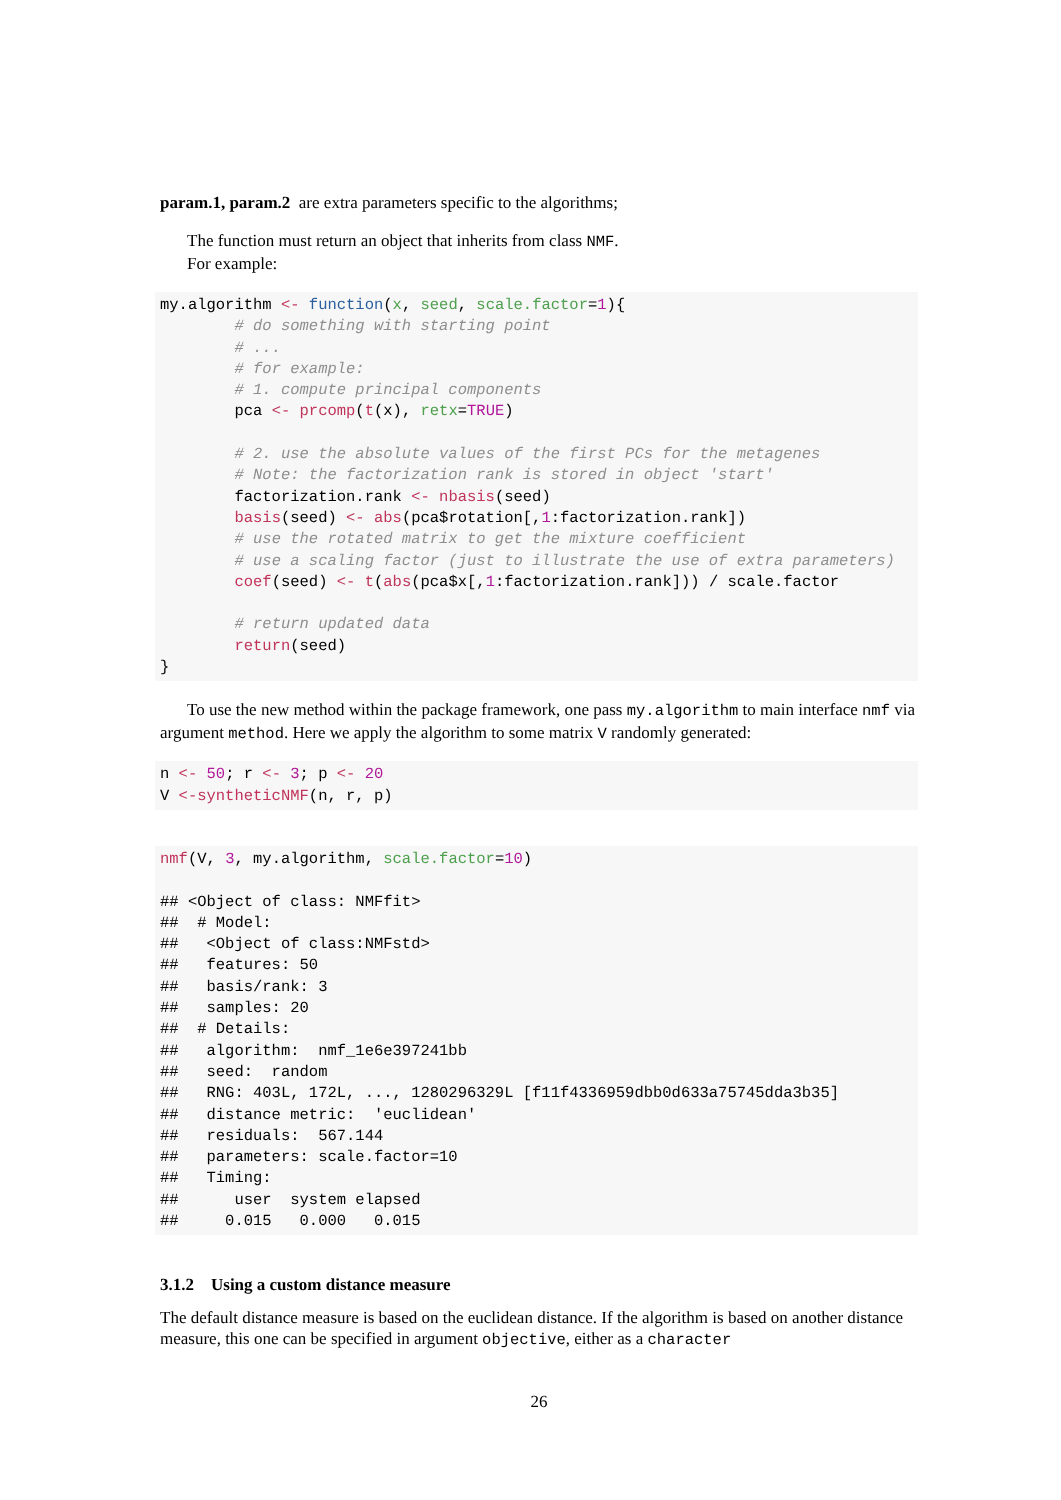param.1, param.2 are extra parameters specific to the algorithms;
The function must return an object that inherits from class NMF.
For example:
my.algorithm <- function(x, seed, scale.factor=1){
        # do something with starting point
        # ...
        # for example:
        # 1. compute principal components
        pca <- prcomp(t(x), retx=TRUE)

        # 2. use the absolute values of the first PCs for the metagenes
        # Note: the factorization rank is stored in object 'start'
        factorization.rank <- nbasis(seed)
        basis(seed) <- abs(pca$rotation[,1:factorization.rank])
        # use the rotated matrix to get the mixture coefficient
        # use a scaling factor (just to illustrate the use of extra parameters)
        coef(seed) <- t(abs(pca$x[,1:factorization.rank])) / scale.factor

        # return updated data
        return(seed)
}
To use the new method within the package framework, one pass my.algorithm to main interface nmf via argument method. Here we apply the algorithm to some matrix V randomly generated:
n <- 50; r <- 3; p <- 20
V <-syntheticNMF(n, r, p)
nmf(V, 3, my.algorithm, scale.factor=10)

## <Object of class: NMFfit>
##  # Model:
##   <Object of class:NMFstd>
##   features: 50
##   basis/rank: 3
##   samples: 20
##  # Details:
##   algorithm:  nmf_1e6e397241bb
##   seed:  random
##   RNG: 403L, 172L, ..., 1280296329L [f11f4336959dbb0d633a75745dda3b35]
##   distance metric:  'euclidean'
##   residuals:  567.144
##   parameters: scale.factor=10
##   Timing:
##      user  system elapsed
##     0.015   0.000   0.015
3.1.2 Using a custom distance measure
The default distance measure is based on the euclidean distance. If the algorithm is based on another distance measure, this one can be specified in argument objective, either as a character
26